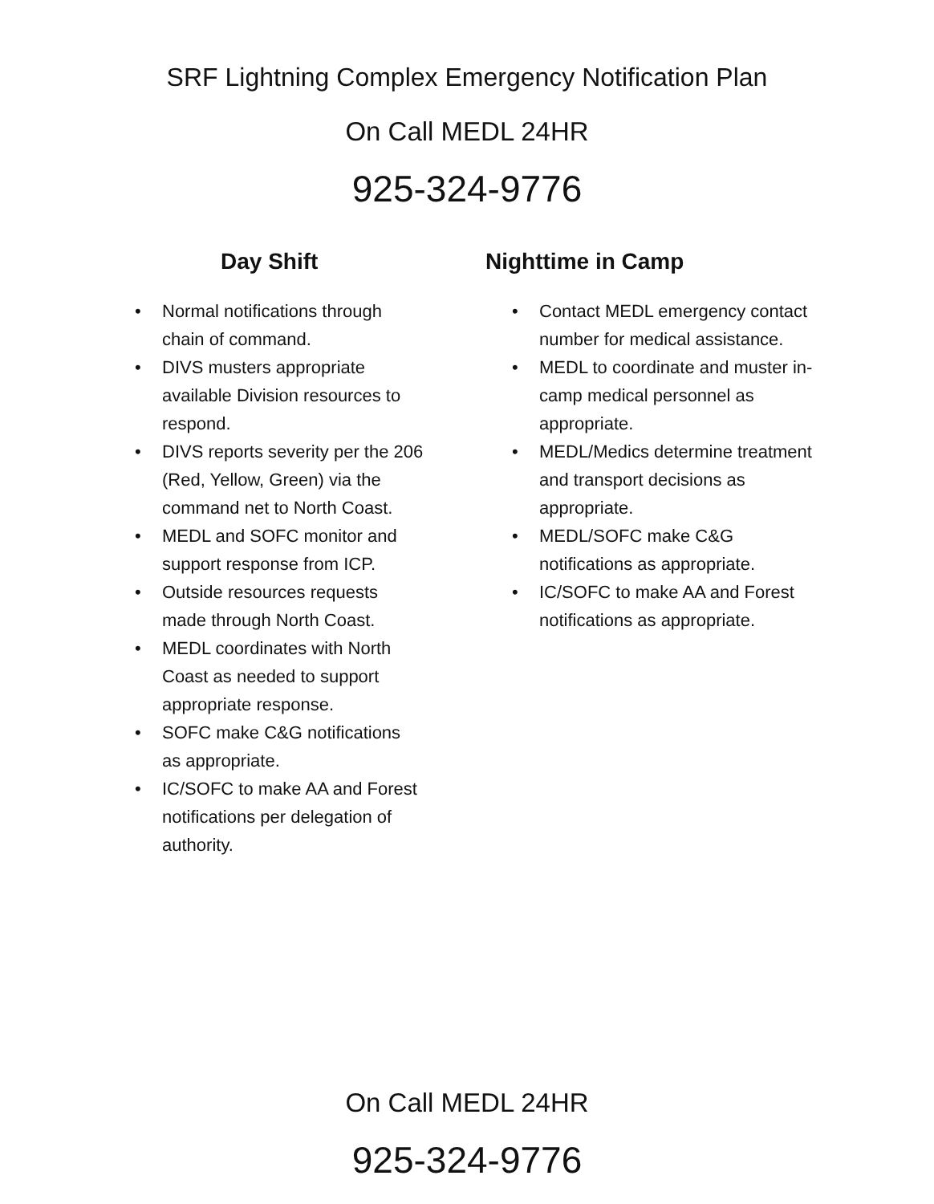SRF Lightning Complex Emergency Notification Plan
On Call MEDL 24HR
925-324-9776
Day Shift
• Normal notifications through chain of command.
• DIVS musters appropriate available Division resources to respond.
• DIVS reports severity per the 206 (Red, Yellow, Green) via the command net to North Coast.
• MEDL and SOFC monitor and support response from ICP.
• Outside resources requests made through North Coast.
• MEDL coordinates with North Coast as needed to support appropriate response.
• SOFC make C&G notifications as appropriate.
• IC/SOFC to make AA and Forest notifications per delegation of authority.
Nighttime in Camp
• Contact MEDL emergency contact number for medical assistance.
• MEDL to coordinate and muster in-camp medical personnel as appropriate.
• MEDL/Medics determine treatment and transport decisions as appropriate.
• MEDL/SOFC make C&G notifications as appropriate.
• IC/SOFC to make AA and Forest notifications as appropriate.
On Call MEDL 24HR
925-324-9776